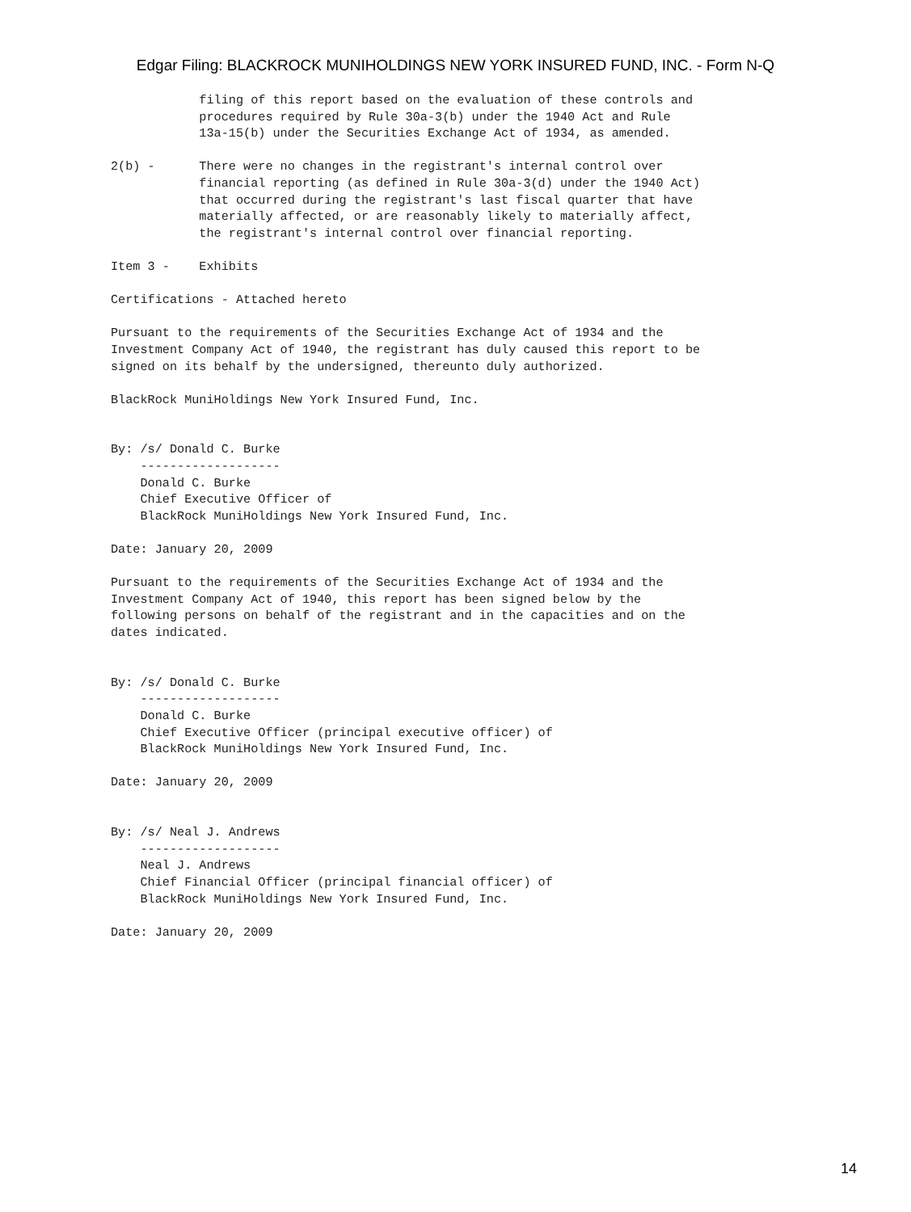Edgar Filing: BLACKROCK MUNIHOLDINGS NEW YORK INSURED FUND, INC. - Form N-Q
            filing of this report based on the evaluation of these controls and
            procedures required by Rule 30a-3(b) under the 1940 Act and Rule
            13a-15(b) under the Securities Exchange Act of 1934, as amended.

2(b) -      There were no changes in the registrant's internal control over
            financial reporting (as defined in Rule 30a-3(d) under the 1940 Act)
            that occurred during the registrant's last fiscal quarter that have
            materially affected, or are reasonably likely to materially affect,
            the registrant's internal control over financial reporting.

Item 3 -    Exhibits

Certifications - Attached hereto

Pursuant to the requirements of the Securities Exchange Act of 1934 and the
Investment Company Act of 1940, the registrant has duly caused this report to be
signed on its behalf by the undersigned, thereunto duly authorized.

BlackRock MuniHoldings New York Insured Fund, Inc.


By: /s/ Donald C. Burke
    -------------------
    Donald C. Burke
    Chief Executive Officer of
    BlackRock MuniHoldings New York Insured Fund, Inc.

Date: January 20, 2009

Pursuant to the requirements of the Securities Exchange Act of 1934 and the
Investment Company Act of 1940, this report has been signed below by the
following persons on behalf of the registrant and in the capacities and on the
dates indicated.


By: /s/ Donald C. Burke
    -------------------
    Donald C. Burke
    Chief Executive Officer (principal executive officer) of
    BlackRock MuniHoldings New York Insured Fund, Inc.

Date: January 20, 2009


By: /s/ Neal J. Andrews
    -------------------
    Neal J. Andrews
    Chief Financial Officer (principal financial officer) of
    BlackRock MuniHoldings New York Insured Fund, Inc.

Date: January 20, 2009
14